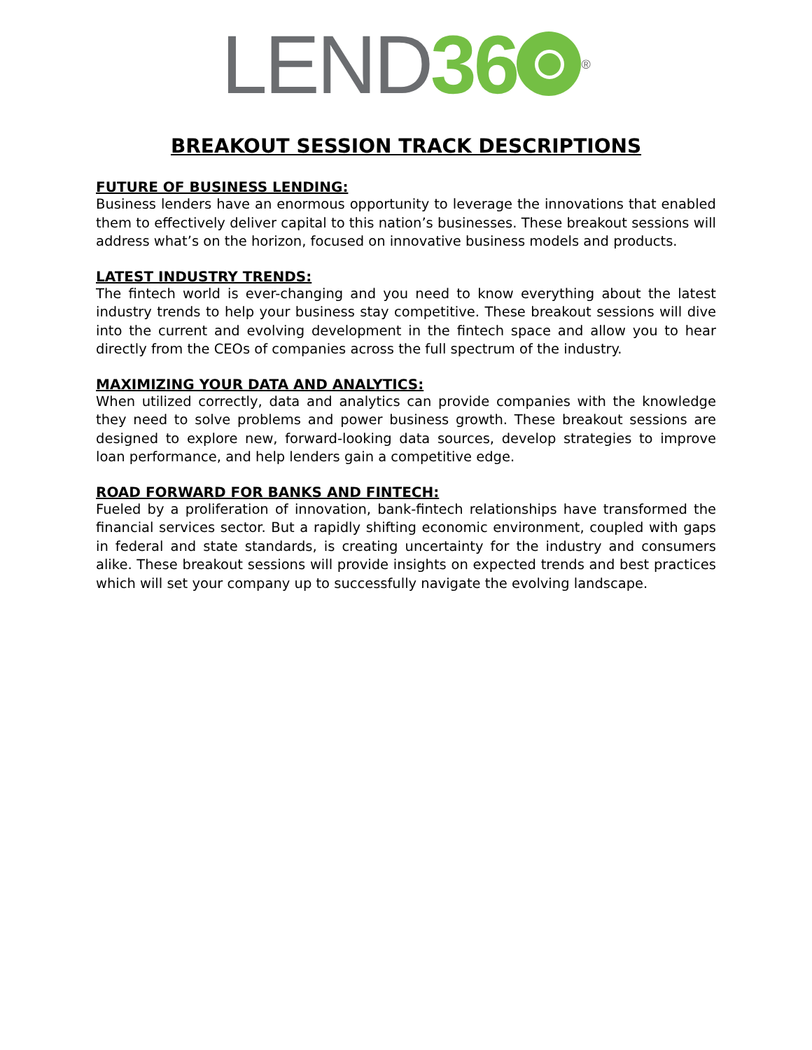LEND 36<sup>®</sup>
BREAKOUT SESSION TRACK DESCRIPTIONS
FUTURE OF BUSINESS LENDING:
Business lenders have an enormous opportunity to leverage the innovations that enabled them to effectively deliver capital to this nation’s businesses. These breakout sessions will address what’s on the horizon, focused on innovative business models and products.
LATEST INDUSTRY TRENDS:
The fintech world is ever-changing and you need to know everything about the latest industry trends to help your business stay competitive. These breakout sessions will dive into the current and evolving development in the fintech space and allow you to hear directly from the CEOs of companies across the full spectrum of the industry.
MAXIMIZING YOUR DATA AND ANALYTICS:
When utilized correctly, data and analytics can provide companies with the knowledge they need to solve problems and power business growth. These breakout sessions are designed to explore new, forward-looking data sources, develop strategies to improve loan performance, and help lenders gain a competitive edge.
ROAD FORWARD FOR BANKS AND FINTECH:
Fueled by a proliferation of innovation, bank-fintech relationships have transformed the financial services sector. But a rapidly shifting economic environment, coupled with gaps in federal and state standards, is creating uncertainty for the industry and consumers alike. These breakout sessions will provide insights on expected trends and best practices which will set your company up to successfully navigate the evolving landscape.